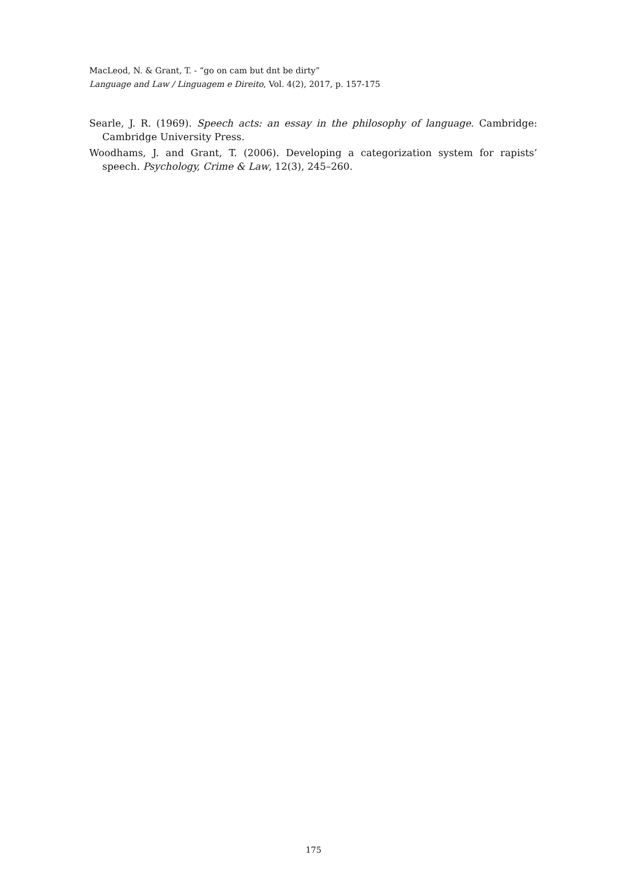MacLeod, N. & Grant, T. - “go on cam but dnt be dirty”
Language and Law / Linguagem e Direito, Vol. 4(2), 2017, p. 157-175
Searle, J. R. (1969). Speech acts: an essay in the philosophy of language. Cambridge: Cambridge University Press.
Woodhams, J. and Grant, T. (2006). Developing a categorization system for rapists’ speech. Psychology, Crime & Law, 12(3), 245–260.
175